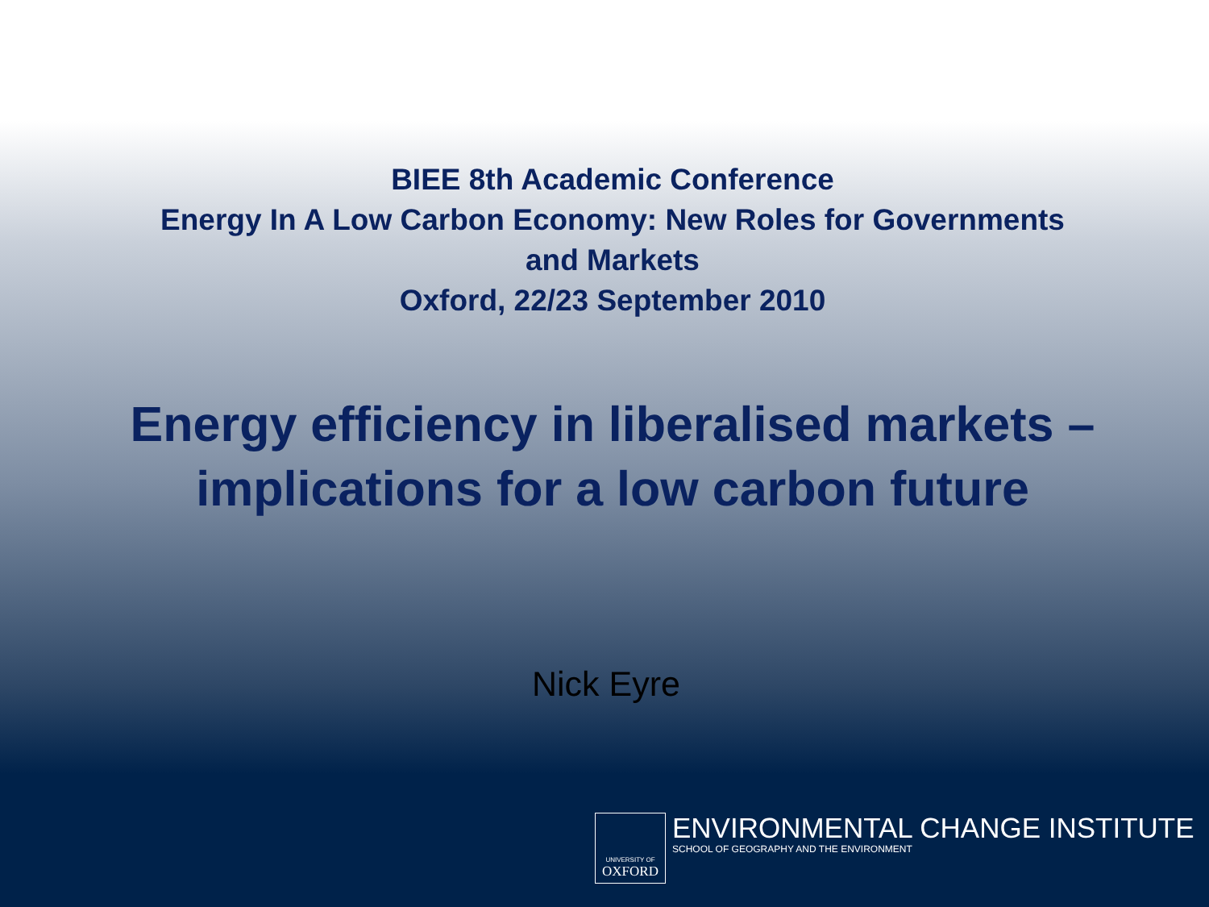BIEE 8th Academic Conference
Energy In A Low Carbon Economy: New Roles for Governments
and Markets
Oxford, 22/23 September 2010
Energy efficiency in liberalised markets –
implications for a low carbon future
Nick Eyre
UNIVERSITY OF
OXFORD
ENVIRONMENTAL CHANGE INSTITUTE
SCHOOL OF GEOGRAPHY AND THE ENVIRONMENT